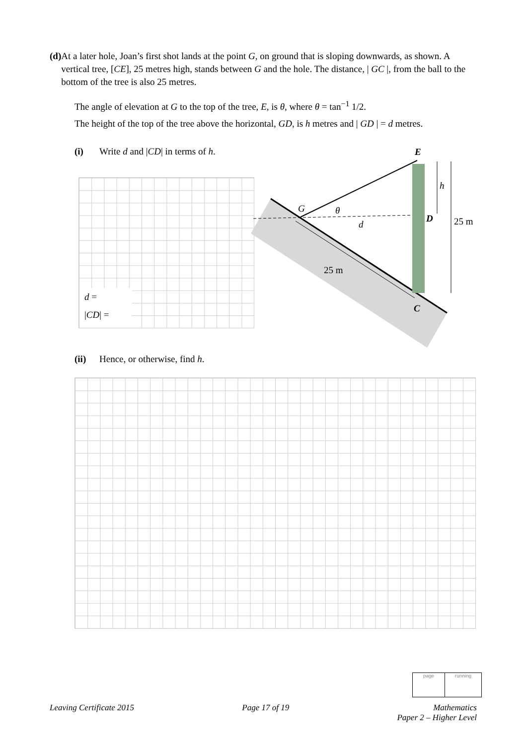(d) At a later hole, Joan’s first shot lands at the point G, on ground that is sloping downwards, as shown. A vertical tree, [CE], 25 metres high, stands between G and the hole. The distance, | GC |, from the ball to the bottom of the tree is also 25 metres.
The angle of elevation at G to the top of the tree, E, is θ, where θ = tan<sup>−1</sup> 1/2.
The height of the top of the tree above the horizontal, GD, is h metres and | GD | = d metres.
(i) Write d and |CD| in terms of h.
d =
|CD| =
E
h
G
θ
d
D
25 m
25 m
C
(ii) Hence, or otherwise, find h.
page running
Leaving Certificate 2015 Page 17 of 19 Mathematics
Paper 2 – Higher Level